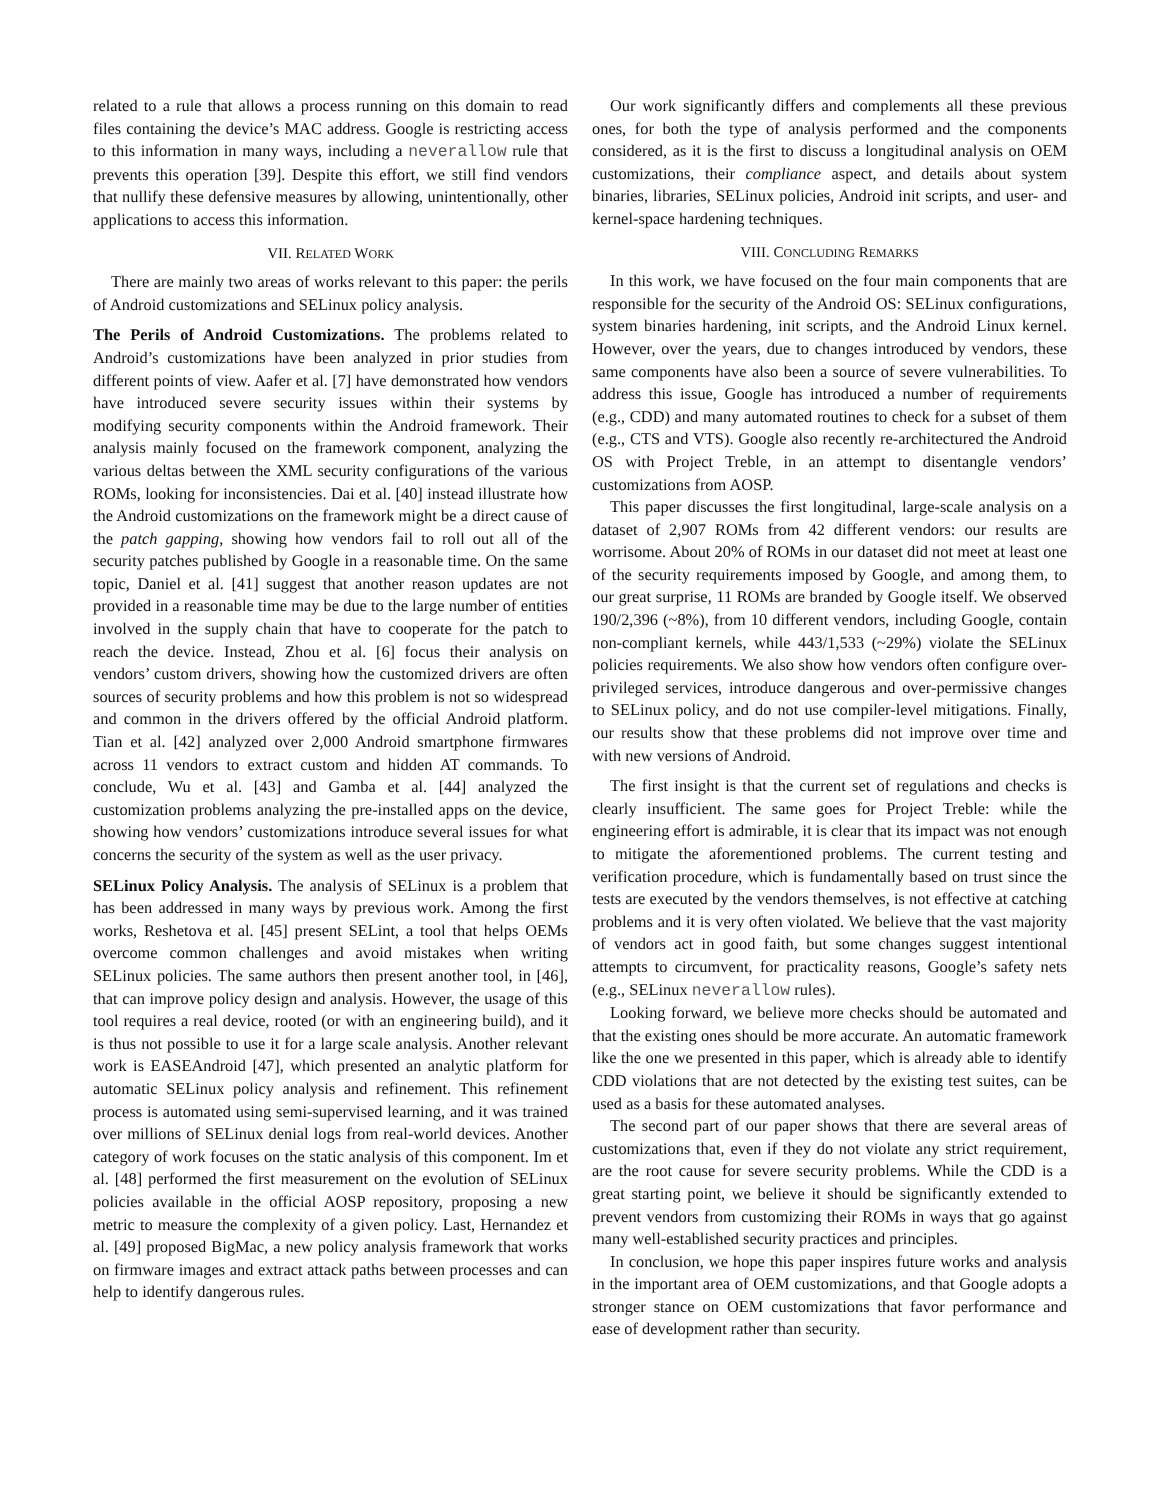related to a rule that allows a process running on this domain to read files containing the device’s MAC address. Google is restricting access to this information in many ways, including a neverallow rule that prevents this operation [39]. Despite this effort, we still find vendors that nullify these defensive measures by allowing, unintentionally, other applications to access this information.
VII. RELATED WORK
There are mainly two areas of works relevant to this paper: the perils of Android customizations and SELinux policy analysis.
The Perils of Android Customizations. The problems related to Android’s customizations have been analyzed in prior studies from different points of view. Aafer et al. [7] have demonstrated how vendors have introduced severe security issues within their systems by modifying security components within the Android framework. Their analysis mainly focused on the framework component, analyzing the various deltas between the XML security configurations of the various ROMs, looking for inconsistencies. Dai et al. [40] instead illustrate how the Android customizations on the framework might be a direct cause of the patch gapping, showing how vendors fail to roll out all of the security patches published by Google in a reasonable time. On the same topic, Daniel et al. [41] suggest that another reason updates are not provided in a reasonable time may be due to the large number of entities involved in the supply chain that have to cooperate for the patch to reach the device. Instead, Zhou et al. [6] focus their analysis on vendors’ custom drivers, showing how the customized drivers are often sources of security problems and how this problem is not so widespread and common in the drivers offered by the official Android platform. Tian et al. [42] analyzed over 2,000 Android smartphone firmwares across 11 vendors to extract custom and hidden AT commands. To conclude, Wu et al. [43] and Gamba et al. [44] analyzed the customization problems analyzing the pre-installed apps on the device, showing how vendors’ customizations introduce several issues for what concerns the security of the system as well as the user privacy.
SELinux Policy Analysis. The analysis of SELinux is a problem that has been addressed in many ways by previous work. Among the first works, Reshetova et al. [45] present SELint, a tool that helps OEMs overcome common challenges and avoid mistakes when writing SELinux policies. The same authors then present another tool, in [46], that can improve policy design and analysis. However, the usage of this tool requires a real device, rooted (or with an engineering build), and it is thus not possible to use it for a large scale analysis. Another relevant work is EASEAndroid [47], which presented an analytic platform for automatic SELinux policy analysis and refinement. This refinement process is automated using semi-supervised learning, and it was trained over millions of SELinux denial logs from real-world devices. Another category of work focuses on the static analysis of this component. Im et al. [48] performed the first measurement on the evolution of SELinux policies available in the official AOSP repository, proposing a new metric to measure the complexity of a given policy. Last, Hernandez et al. [49] proposed BigMac, a new policy analysis framework that works on firmware images and extract attack paths between processes and can help to identify dangerous rules.
Our work significantly differs and complements all these previous ones, for both the type of analysis performed and the components considered, as it is the first to discuss a longitudinal analysis on OEM customizations, their compliance aspect, and details about system binaries, libraries, SELinux policies, Android init scripts, and user- and kernel-space hardening techniques.
VIII. CONCLUDING REMARKS
In this work, we have focused on the four main components that are responsible for the security of the Android OS: SELinux configurations, system binaries hardening, init scripts, and the Android Linux kernel. However, over the years, due to changes introduced by vendors, these same components have also been a source of severe vulnerabilities. To address this issue, Google has introduced a number of requirements (e.g., CDD) and many automated routines to check for a subset of them (e.g., CTS and VTS). Google also recently re-architectured the Android OS with Project Treble, in an attempt to disentangle vendors’ customizations from AOSP.
This paper discusses the first longitudinal, large-scale analysis on a dataset of 2,907 ROMs from 42 different vendors: our results are worrisome. About 20% of ROMs in our dataset did not meet at least one of the security requirements imposed by Google, and among them, to our great surprise, 11 ROMs are branded by Google itself. We observed 190/2,396 (~8%), from 10 different vendors, including Google, contain non-compliant kernels, while 443/1,533 (~29%) violate the SELinux policies requirements. We also show how vendors often configure over-privileged services, introduce dangerous and over-permissive changes to SELinux policy, and do not use compiler-level mitigations. Finally, our results show that these problems did not improve over time and with new versions of Android.
The first insight is that the current set of regulations and checks is clearly insufficient. The same goes for Project Treble: while the engineering effort is admirable, it is clear that its impact was not enough to mitigate the aforementioned problems. The current testing and verification procedure, which is fundamentally based on trust since the tests are executed by the vendors themselves, is not effective at catching problems and it is very often violated. We believe that the vast majority of vendors act in good faith, but some changes suggest intentional attempts to circumvent, for practicality reasons, Google’s safety nets (e.g., SELinux neverallow rules).
Looking forward, we believe more checks should be automated and that the existing ones should be more accurate. An automatic framework like the one we presented in this paper, which is already able to identify CDD violations that are not detected by the existing test suites, can be used as a basis for these automated analyses.
The second part of our paper shows that there are several areas of customizations that, even if they do not violate any strict requirement, are the root cause for severe security problems. While the CDD is a great starting point, we believe it should be significantly extended to prevent vendors from customizing their ROMs in ways that go against many well-established security practices and principles.
In conclusion, we hope this paper inspires future works and analysis in the important area of OEM customizations, and that Google adopts a stronger stance on OEM customizations that favor performance and ease of development rather than security.